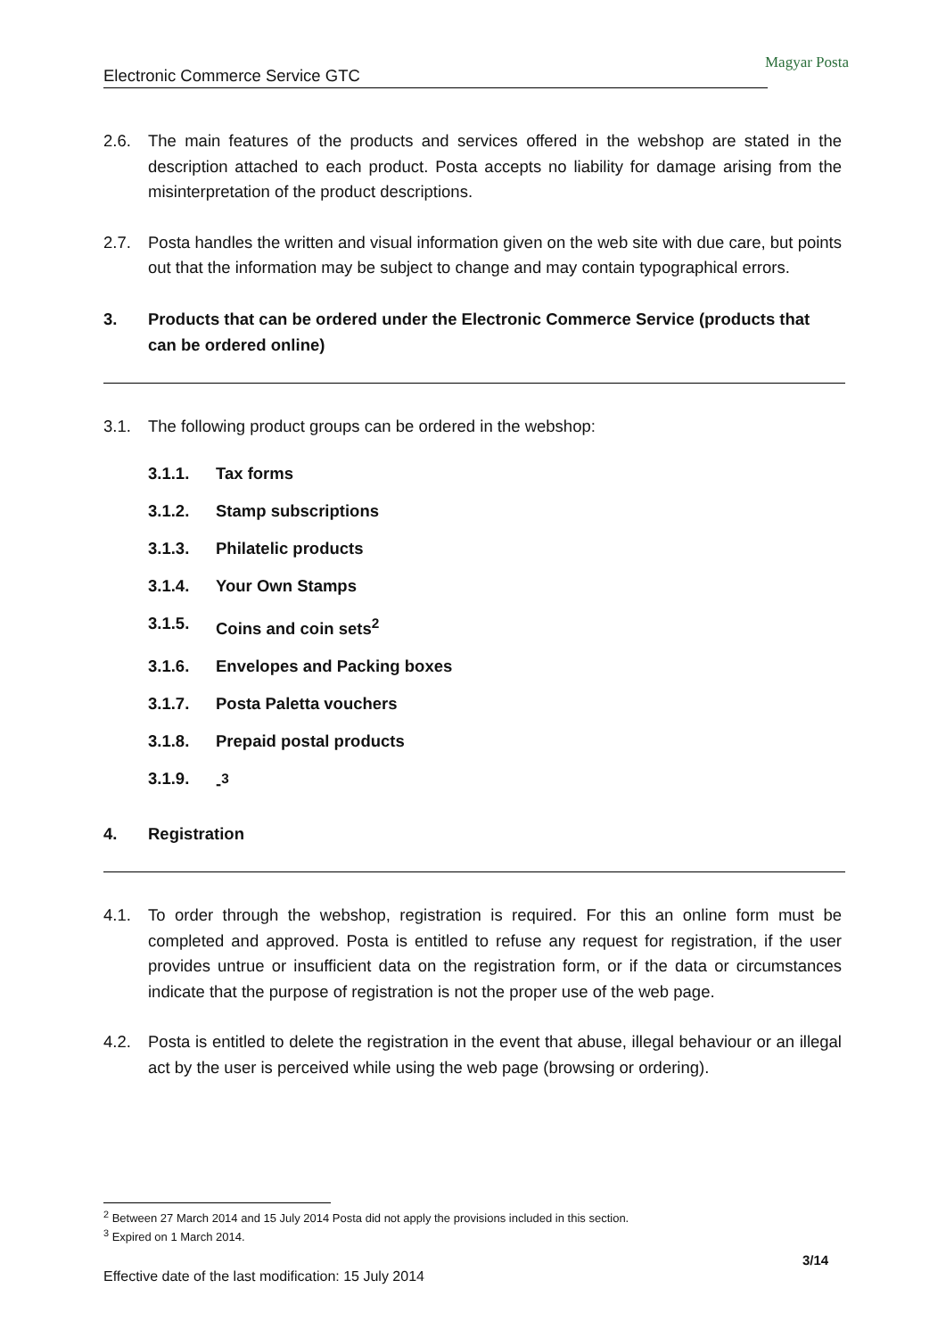Electronic Commerce Service GTC
Magyar Posta
2.6. The main features of the products and services offered in the webshop are stated in the description attached to each product. Posta accepts no liability for damage arising from the misinterpretation of the product descriptions.
2.7. Posta handles the written and visual information given on the web site with due care, but points out that the information may be subject to change and may contain typographical errors.
3. Products that can be ordered under the Electronic Commerce Service (products that can be ordered online)
3.1. The following product groups can be ordered in the webshop:
3.1.1. Tax forms
3.1.2. Stamp subscriptions
3.1.3. Philatelic products
3.1.4. Your Own Stamps
3.1.5. Coins and coin sets<sup>2</sup>
3.1.6. Envelopes and Packing boxes
3.1.7. Posta Paletta vouchers
3.1.8. Prepaid postal products
3.1.9. -<sup>3</sup>
4. Registration
4.1. To order through the webshop, registration is required. For this an online form must be completed and approved. Posta is entitled to refuse any request for registration, if the user provides untrue or insufficient data on the registration form, or if the data or circumstances indicate that the purpose of registration is not the proper use of the web page.
4.2. Posta is entitled to delete the registration in the event that abuse, illegal behaviour or an illegal act by the user is perceived while using the web page (browsing or ordering).
<sup>2</sup> Between 27 March 2014 and 15 July 2014 Posta did not apply the provisions included in this section.
<sup>3</sup> Expired on 1 March 2014.
3/14
Effective date of the last modification: 15 July 2014